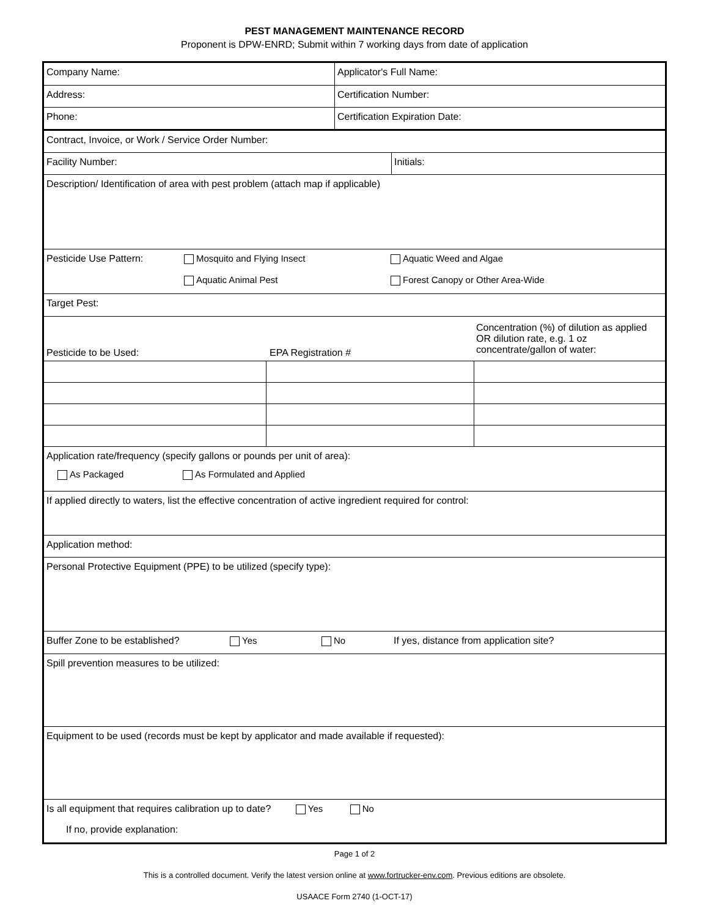PEST MANAGEMENT MAINTENANCE RECORD
Proponent is DPW-ENRD; Submit within 7 working days from date of application
Company Name: Applicator's Full Name:
Address: Certification Number:
Phone: Certification Expiration Date:
Contract, Invoice, or Work / Service Order Number:
Facility Number: Initials:
Description/ Identification of area with pest problem (attach map if applicable)
Pesticide Use Pattern: Mosquito and Flying Insect
Aquatic Animal Pest
Aquatic Weed and Algae
Forest Canopy or Other Area-Wide
Target Pest:
| Pesticide to be Used: | EPA Registration # | Concentration (%) of dilution as applied OR dilution rate, e.g. 1 oz concentrate/gallon of water: |
| --- | --- | --- |
Application rate/frequency (specify gallons or pounds per unit of area):
As Packaged As Formulated and Applied
If applied directly to waters, list the effective concentration of active ingredient required for control:
Application method:
Personal Protective Equipment (PPE) to be utilized (specify type):
Buffer Zone to be established? Yes No If yes, distance from application site?
Spill prevention measures to be utilized:
Equipment to be used (records must be kept by applicator and made available if requested):
Is all equipment that requires calibration up to date? Yes No
If no, provide explanation:
Page 1 of 2
This is a controlled document. Verify the latest version online at www.fortrucker-env.com. Previous editions are obsolete.
USAACE Form 2740 (1-OCT-17)